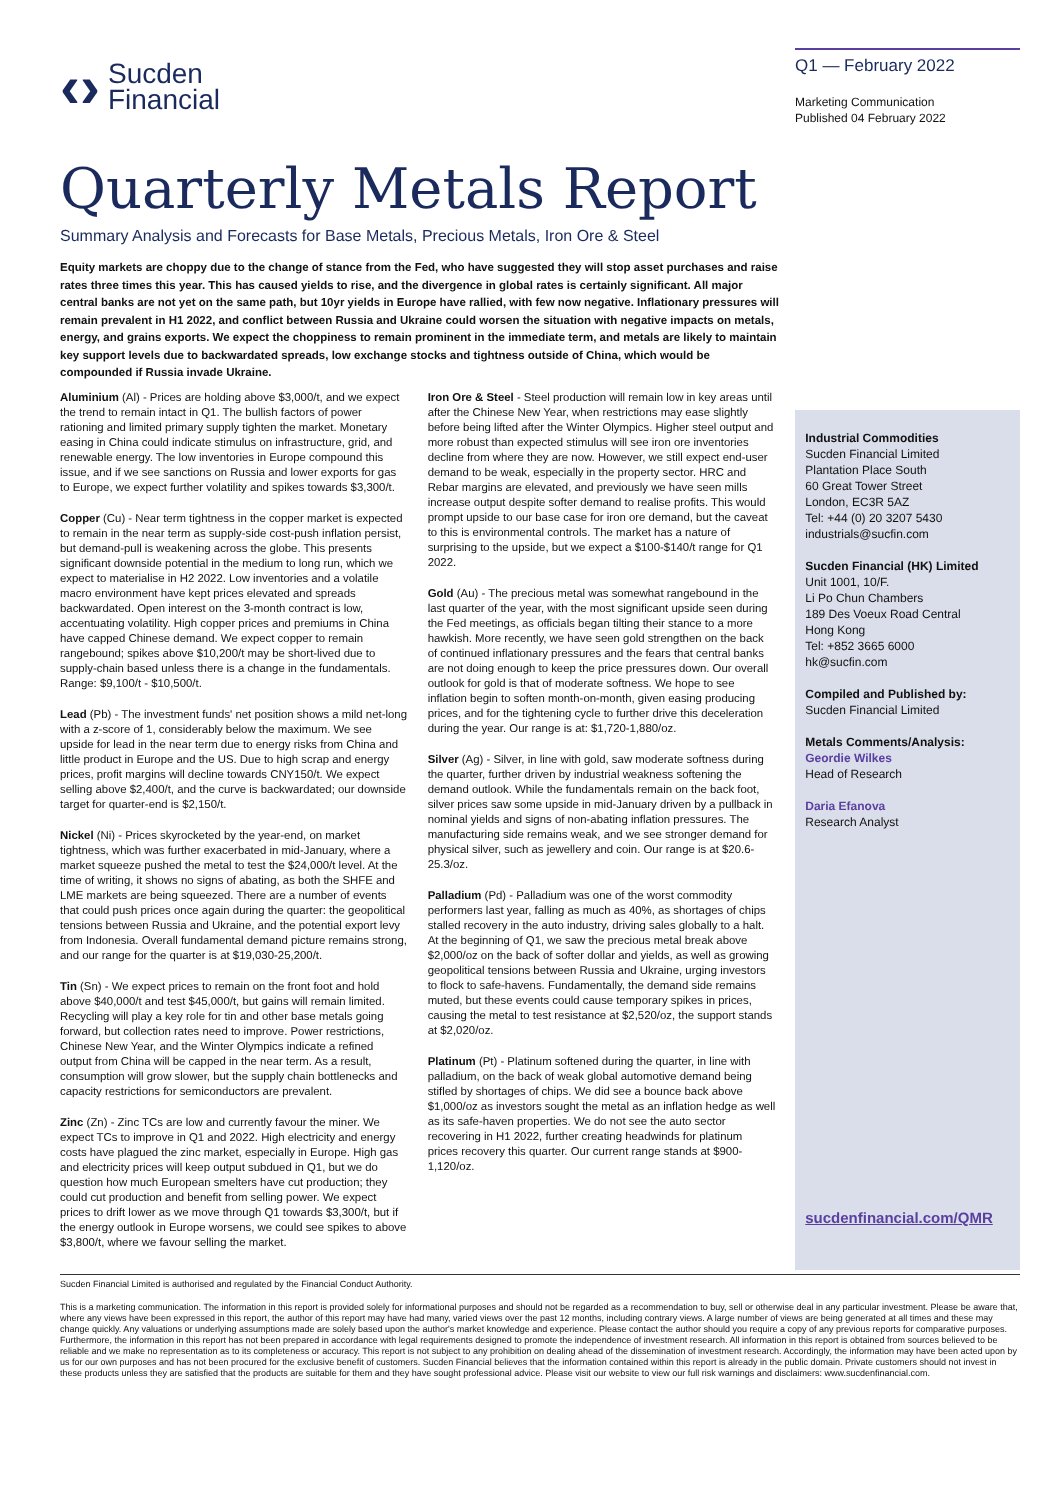‹› Sucden
Financial
Q1 — February 2022
Marketing Communication
Published 04 February 2022
Quarterly Metals Report
Summary Analysis and Forecasts for Base Metals, Precious Metals, Iron Ore & Steel
Equity markets are choppy due to the change of stance from the Fed, who have suggested they will stop asset purchases and raise rates three times this year. This has caused yields to rise, and the divergence in global rates is certainly significant. All major central banks are not yet on the same path, but 10yr yields in Europe have rallied, with few now negative. Inflationary pressures will remain prevalent in H1 2022, and conflict between Russia and Ukraine could worsen the situation with negative impacts on metals, energy, and grains exports. We expect the choppiness to remain prominent in the immediate term, and metals are likely to maintain key support levels due to backwardated spreads, low exchange stocks and tightness outside of China, which would be compounded if Russia invade Ukraine.
Aluminium (Al) - Prices are holding above $3,000/t, and we expect the trend to remain intact in Q1. The bullish factors of power rationing and limited primary supply tighten the market. Monetary easing in China could indicate stimulus on infrastructure, grid, and renewable energy. The low inventories in Europe compound this issue, and if we see sanctions on Russia and lower exports for gas to Europe, we expect further volatility and spikes towards $3,300/t.
Copper (Cu) - Near term tightness in the copper market is expected to remain in the near term as supply-side cost-push inflation persist, but demand-pull is weakening across the globe. This presents significant downside potential in the medium to long run, which we expect to materialise in H2 2022. Low inventories and a volatile macro environment have kept prices elevated and spreads backwardated. Open interest on the 3-month contract is low, accentuating volatility. High copper prices and premiums in China have capped Chinese demand. We expect copper to remain rangebound; spikes above $10,200/t may be short-lived due to supply-chain based unless there is a change in the fundamentals. Range: $9,100/t - $10,500/t.
Lead (Pb) - The investment funds' net position shows a mild net-long with a z-score of 1, considerably below the maximum. We see upside for lead in the near term due to energy risks from China and little product in Europe and the US. Due to high scrap and energy prices, profit margins will decline towards CNY150/t. We expect selling above $2,400/t, and the curve is backwardated; our downside target for quarter-end is $2,150/t.
Nickel (Ni) - Prices skyrocketed by the year-end, on market tightness, which was further exacerbated in mid-January, where a market squeeze pushed the metal to test the $24,000/t level. At the time of writing, it shows no signs of abating, as both the SHFE and LME markets are being squeezed. There are a number of events that could push prices once again during the quarter: the geopolitical tensions between Russia and Ukraine, and the potential export levy from Indonesia. Overall fundamental demand picture remains strong, and our range for the quarter is at $19,030-25,200/t.
Tin (Sn) - We expect prices to remain on the front foot and hold above $40,000/t and test $45,000/t, but gains will remain limited. Recycling will play a key role for tin and other base metals going forward, but collection rates need to improve. Power restrictions, Chinese New Year, and the Winter Olympics indicate a refined output from China will be capped in the near term. As a result, consumption will grow slower, but the supply chain bottlenecks and capacity restrictions for semiconductors are prevalent.
Zinc (Zn) - Zinc TCs are low and currently favour the miner. We expect TCs to improve in Q1 and 2022. High electricity and energy costs have plagued the zinc market, especially in Europe. High gas and electricity prices will keep output subdued in Q1, but we do question how much European smelters have cut production; they could cut production and benefit from selling power. We expect prices to drift lower as we move through Q1 towards $3,300/t, but if the energy outlook in Europe worsens, we could see spikes to above $3,800/t, where we favour selling the market.
Iron Ore & Steel - Steel production will remain low in key areas until after the Chinese New Year, when restrictions may ease slightly before being lifted after the Winter Olympics. Higher steel output and more robust than expected stimulus will see iron ore inventories decline from where they are now. However, we still expect end-user demand to be weak, especially in the property sector. HRC and Rebar margins are elevated, and previously we have seen mills increase output despite softer demand to realise profits. This would prompt upside to our base case for iron ore demand, but the caveat to this is environmental controls. The market has a nature of surprising to the upside, but we expect a $100-$140/t range for Q1 2022.
Gold (Au) - The precious metal was somewhat rangebound in the last quarter of the year, with the most significant upside seen during the Fed meetings, as officials began tilting their stance to a more hawkish. More recently, we have seen gold strengthen on the back of continued inflationary pressures and the fears that central banks are not doing enough to keep the price pressures down. Our overall outlook for gold is that of moderate softness. We hope to see inflation begin to soften month-on-month, given easing producing prices, and for the tightening cycle to further drive this deceleration during the year. Our range is at: $1,720-1,880/oz.
Silver (Ag) - Silver, in line with gold, saw moderate softness during the quarter, further driven by industrial weakness softening the demand outlook. While the fundamentals remain on the back foot, silver prices saw some upside in mid-January driven by a pullback in nominal yields and signs of non-abating inflation pressures. The manufacturing side remains weak, and we see stronger demand for physical silver, such as jewellery and coin. Our range is at $20.6-25.3/oz.
Palladium (Pd) - Palladium was one of the worst commodity performers last year, falling as much as 40%, as shortages of chips stalled recovery in the auto industry, driving sales globally to a halt. At the beginning of Q1, we saw the precious metal break above $2,000/oz on the back of softer dollar and yields, as well as growing geopolitical tensions between Russia and Ukraine, urging investors to flock to safe-havens. Fundamentally, the demand side remains muted, but these events could cause temporary spikes in prices, causing the metal to test resistance at $2,520/oz, the support stands at $2,020/oz.
Platinum (Pt) - Platinum softened during the quarter, in line with palladium, on the back of weak global automotive demand being stifled by shortages of chips. We did see a bounce back above $1,000/oz as investors sought the metal as an inflation hedge as well as its safe-haven properties. We do not see the auto sector recovering in H1 2022, further creating headwinds for platinum prices recovery this quarter. Our current range stands at $900-1,120/oz.
Industrial Commodities
Sucden Financial Limited
Plantation Place South
60 Great Tower Street
London, EC3R 5AZ
Tel: +44 (0) 20 3207 5430
industrials@sucfin.com
Sucden Financial (HK) Limited
Unit 1001, 10/F.
Li Po Chun Chambers
189 Des Voeux Road Central
Hong Kong
Tel: +852 3665 6000
hk@sucfin.com
Compiled and Published by:
Sucden Financial Limited
Metals Comments/Analysis:
Geordie Wilkes
Head of Research
Daria Efanova
Research Analyst
sucdenfinancial.com/QMR
Sucden Financial Limited is authorised and regulated by the Financial Conduct Authority.
This is a marketing communication. The information in this report is provided solely for informational purposes and should not be regarded as a recommendation to buy, sell or otherwise deal in any particular investment. Please be aware that, where any views have been expressed in this report, the author of this report may have had many, varied views over the past 12 months, including contrary views. A large number of views are being generated at all times and these may change quickly. Any valuations or underlying assumptions made are solely based upon the author's market knowledge and experience. Please contact the author should you require a copy of any previous reports for comparative purposes. Furthermore, the information in this report has not been prepared in accordance with legal requirements designed to promote the independence of investment research. All information in this report is obtained from sources believed to be reliable and we make no representation as to its completeness or accuracy. This report is not subject to any prohibition on dealing ahead of the dissemination of investment research. Accordingly, the information may have been acted upon by us for our own purposes and has not been procured for the exclusive benefit of customers. Sucden Financial believes that the information contained within this report is already in the public domain. Private customers should not invest in these products unless they are satisfied that the products are suitable for them and they have sought professional advice. Please visit our website to view our full risk warnings and disclaimers: www.sucdenfinancial.com.